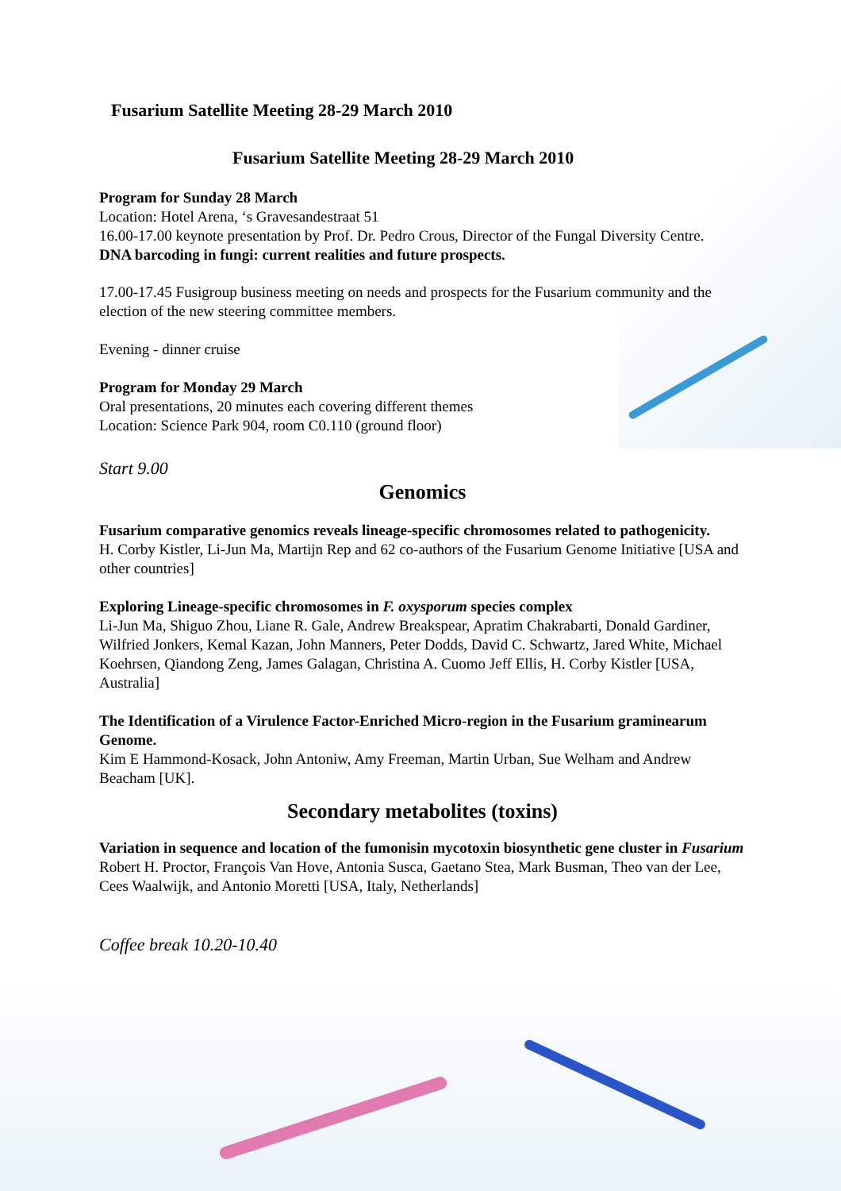Fusarium Satellite Meeting 28-29 March 2010
Fusarium Satellite Meeting 28-29 March 2010
Program for Sunday 28 March
Location: Hotel Arena, ‘s Gravesandestraat 51
16.00-17.00 keynote presentation by Prof. Dr. Pedro Crous, Director of the Fungal Diversity Centre.
DNA barcoding in fungi: current realities and future prospects.
17.00-17.45 Fusigroup business meeting on needs and prospects for the Fusarium community and the election of the new steering committee members.
Evening - dinner cruise
Program for Monday 29 March
Oral presentations, 20 minutes each covering different themes
Location: Science Park 904, room C0.110 (ground floor)
Start 9.00
Genomics
Fusarium comparative genomics reveals lineage-specific chromosomes related to pathogenicity.
H. Corby Kistler, Li-Jun Ma, Martijn Rep and 62 co-authors of the Fusarium Genome Initiative [USA and other countries]
Exploring Lineage-specific chromosomes in F. oxysporum species complex
Li-Jun Ma, Shiguo Zhou, Liane R. Gale, Andrew Breakspear, Apratim Chakrabarti, Donald Gardiner, Wilfried Jonkers, Kemal Kazan, John Manners, Peter Dodds, David C. Schwartz, Jared White, Michael Koehrsen, Qiandong Zeng, James Galagan, Christina A. Cuomo Jeff Ellis, H. Corby Kistler [USA, Australia]
The Identification of a Virulence Factor-Enriched Micro-region in the Fusarium graminearum Genome.
Kim E Hammond-Kosack, John Antoniw, Amy Freeman, Martin Urban, Sue Welham and Andrew Beacham [UK].
Secondary metabolites (toxins)
Variation in sequence and location of the fumonisin mycotoxin biosynthetic gene cluster in Fusarium
Robert H. Proctor, François Van Hove, Antonia Susca, Gaetano Stea, Mark Busman, Theo van der Lee, Cees Waalwijk, and Antonio Moretti [USA, Italy, Netherlands]
Coffee break 10.20-10.40